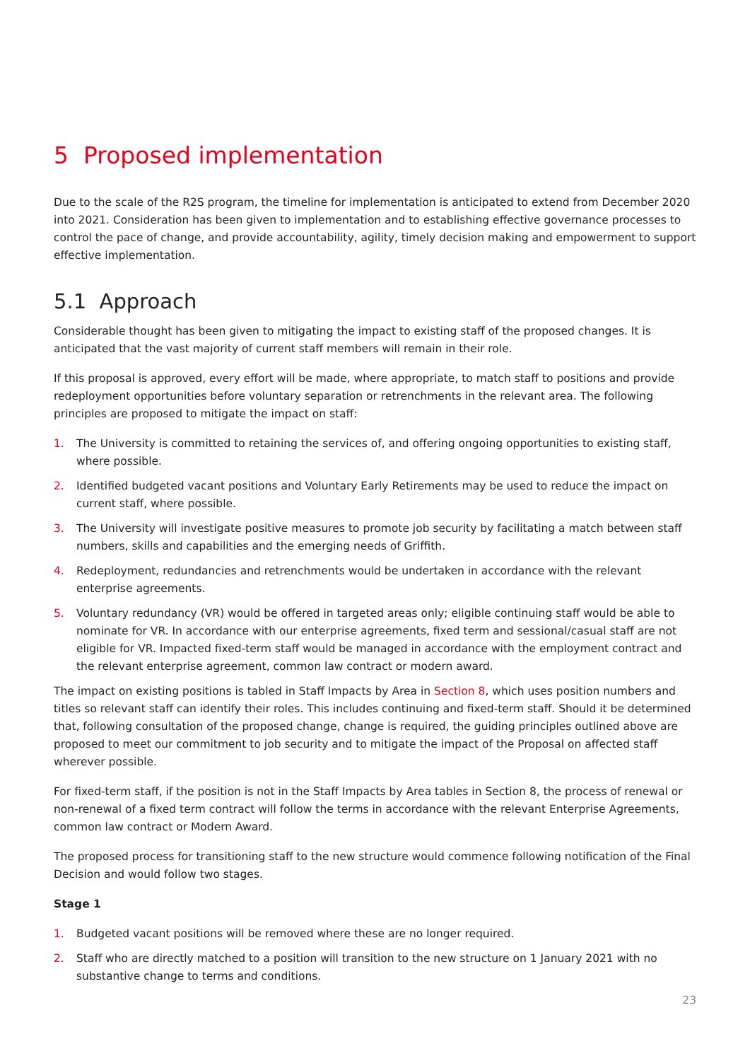5 Proposed implementation
Due to the scale of the R2S program, the timeline for implementation is anticipated to extend from December 2020 into 2021. Consideration has been given to implementation and to establishing effective governance processes to control the pace of change, and provide accountability, agility, timely decision making and empowerment to support effective implementation.
5.1 Approach
Considerable thought has been given to mitigating the impact to existing staff of the proposed changes. It is anticipated that the vast majority of current staff members will remain in their role.
If this proposal is approved, every effort will be made, where appropriate, to match staff to positions and provide redeployment opportunities before voluntary separation or retrenchments in the relevant area. The following principles are proposed to mitigate the impact on staff:
1. The University is committed to retaining the services of, and offering ongoing opportunities to existing staff, where possible.
2. Identified budgeted vacant positions and Voluntary Early Retirements may be used to reduce the impact on current staff, where possible.
3. The University will investigate positive measures to promote job security by facilitating a match between staff numbers, skills and capabilities and the emerging needs of Griffith.
4. Redeployment, redundancies and retrenchments would be undertaken in accordance with the relevant enterprise agreements.
5. Voluntary redundancy (VR) would be offered in targeted areas only; eligible continuing staff would be able to nominate for VR. In accordance with our enterprise agreements, fixed term and sessional/casual staff are not eligible for VR. Impacted fixed-term staff would be managed in accordance with the employment contract and the relevant enterprise agreement, common law contract or modern award.
The impact on existing positions is tabled in Staff Impacts by Area in Section 8, which uses position numbers and titles so relevant staff can identify their roles. This includes continuing and fixed-term staff. Should it be determined that, following consultation of the proposed change, change is required, the guiding principles outlined above are proposed to meet our commitment to job security and to mitigate the impact of the Proposal on affected staff wherever possible.
For fixed-term staff, if the position is not in the Staff Impacts by Area tables in Section 8, the process of renewal or non-renewal of a fixed term contract will follow the terms in accordance with the relevant Enterprise Agreements, common law contract or Modern Award.
The proposed process for transitioning staff to the new structure would commence following notification of the Final Decision and would follow two stages.
Stage 1
1. Budgeted vacant positions will be removed where these are no longer required.
2. Staff who are directly matched to a position will transition to the new structure on 1 January 2021 with no substantive change to terms and conditions.
23